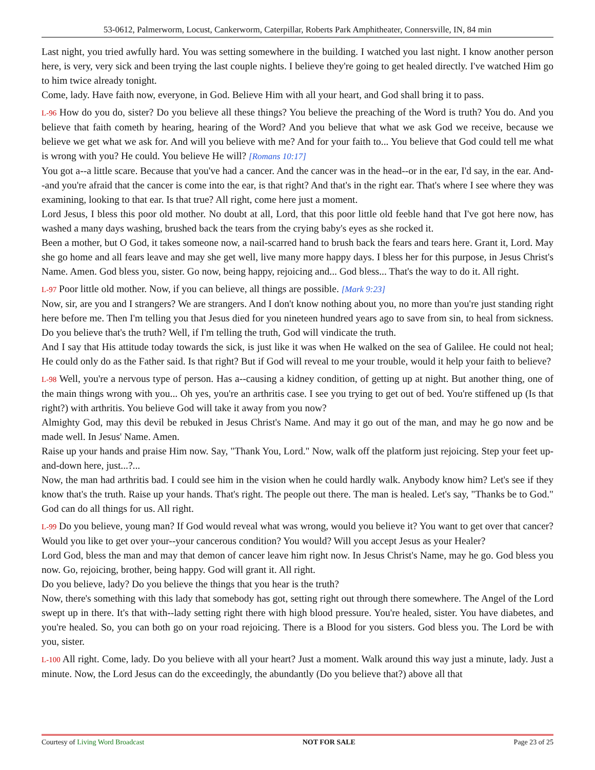53-0612, Palmerworm, Locust, Cankerworm, Caterpillar, Roberts Park Amphitheater, Connersville, IN, 84 min
Last night, you tried awfully hard. You was setting somewhere in the building. I watched you last night. I know another person here, is very, very sick and been trying the last couple nights. I believe they're going to get healed directly. I've watched Him go to him twice already tonight.
Come, lady. Have faith now, everyone, in God. Believe Him with all your heart, and God shall bring it to pass.
L-96 How do you do, sister? Do you believe all these things? You believe the preaching of the Word is truth? You do. And you believe that faith cometh by hearing, hearing of the Word? And you believe that what we ask God we receive, because we believe we get what we ask for. And will you believe with me? And for your faith to... You believe that God could tell me what is wrong with you? He could. You believe He will? [Romans 10:17]
You got a--a little scare. Because that you've had a cancer. And the cancer was in the head--or in the ear, I'd say, in the ear. And--and you're afraid that the cancer is come into the ear, is that right? And that's in the right ear. That's where I see where they was examining, looking to that ear. Is that true? All right, come here just a moment.
Lord Jesus, I bless this poor old mother. No doubt at all, Lord, that this poor little old feeble hand that I've got here now, has washed a many days washing, brushed back the tears from the crying baby's eyes as she rocked it.
Been a mother, but O God, it takes someone now, a nail-scarred hand to brush back the fears and tears here. Grant it, Lord. May she go home and all fears leave and may she get well, live many more happy days. I bless her for this purpose, in Jesus Christ's Name. Amen. God bless you, sister. Go now, being happy, rejoicing and... God bless... That's the way to do it. All right.
L-97 Poor little old mother. Now, if you can believe, all things are possible. [Mark 9:23]
Now, sir, are you and I strangers? We are strangers. And I don't know nothing about you, no more than you're just standing right here before me. Then I'm telling you that Jesus died for you nineteen hundred years ago to save from sin, to heal from sickness. Do you believe that's the truth? Well, if I'm telling the truth, God will vindicate the truth.
And I say that His attitude today towards the sick, is just like it was when He walked on the sea of Galilee. He could not heal; He could only do as the Father said. Is that right? But if God will reveal to me your trouble, would it help your faith to believe?
L-98 Well, you're a nervous type of person. Has a--causing a kidney condition, of getting up at night. But another thing, one of the main things wrong with you... Oh yes, you're an arthritis case. I see you trying to get out of bed. You're stiffened up (Is that right?) with arthritis. You believe God will take it away from you now?
Almighty God, may this devil be rebuked in Jesus Christ's Name. And may it go out of the man, and may he go now and be made well. In Jesus' Name. Amen.
Raise up your hands and praise Him now. Say, "Thank You, Lord." Now, walk off the platform just rejoicing. Step your feet up-and-down here, just...?...
Now, the man had arthritis bad. I could see him in the vision when he could hardly walk. Anybody know him? Let's see if they know that's the truth. Raise up your hands. That's right. The people out there. The man is healed. Let's say, "Thanks be to God." God can do all things for us. All right.
L-99 Do you believe, young man? If God would reveal what was wrong, would you believe it? You want to get over that cancer? Would you like to get over your--your cancerous condition? You would? Will you accept Jesus as your Healer?
Lord God, bless the man and may that demon of cancer leave him right now. In Jesus Christ's Name, may he go. God bless you now. Go, rejoicing, brother, being happy. God will grant it. All right.
Do you believe, lady? Do you believe the things that you hear is the truth?
Now, there's something with this lady that somebody has got, setting right out through there somewhere. The Angel of the Lord swept up in there. It's that with--lady setting right there with high blood pressure. You're healed, sister. You have diabetes, and you're healed. So, you can both go on your road rejoicing. There is a Blood for you sisters. God bless you. The Lord be with you, sister.
L-100 All right. Come, lady. Do you believe with all your heart? Just a moment. Walk around this way just a minute, lady. Just a minute. Now, the Lord Jesus can do the exceedingly, the abundantly (Do you believe that?) above all that
Courtesy of Living Word Broadcast NOT FOR SALE Page 23 of 25